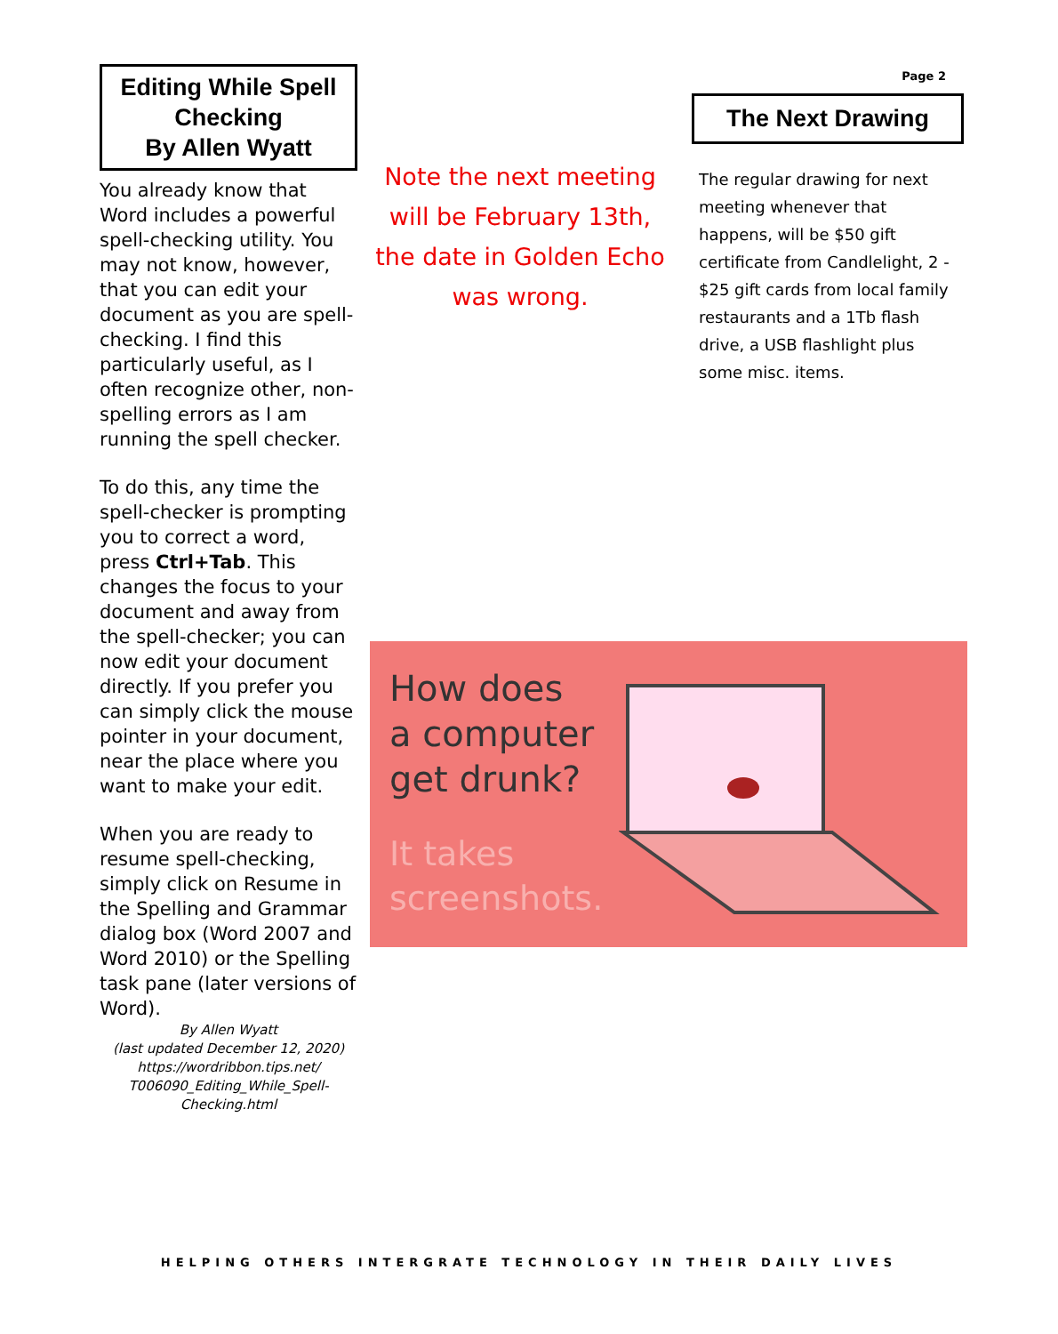Editing While Spell Checking
By Allen Wyatt
You already know that Word includes a powerful spell-checking utility. You may not know, however, that you can edit your document as you are spell-checking. I find this particularly useful, as I often recognize other, non-spelling errors as I am running the spell checker.
To do this, any time the spell-checker is prompting you to correct a word, press Ctrl+Tab. This changes the focus to your document and away from the spell-checker; you can now edit your document directly. If you prefer you can simply click the mouse pointer in your document, near the place where you want to make your edit.
When you are ready to resume spell-checking, simply click on Resume in the Spelling and Grammar dialog box (Word 2007 and Word 2010) or the Spelling task pane (later versions of Word).
By Allen Wyatt
(last updated December 12, 2020)
https://wordribbon.tips.net/ T006090_Editing_While_Spell-Checking.html
Note the next meeting will be February 13th, the date in Golden Echo was wrong.
Page 2
The Next Drawing
The regular drawing for next meeting whenever that happens, will be $50 gift certificate from Candlelight, 2 - $25 gift cards from local family restaurants and a 1Tb flash drive, a USB flashlight plus some misc. items.
How does
a computer
get drunk?
It takes
screenshots.
HELPING OTHERS INTERGRATE TECHNOLOGY IN THEIR DAILY LIVES